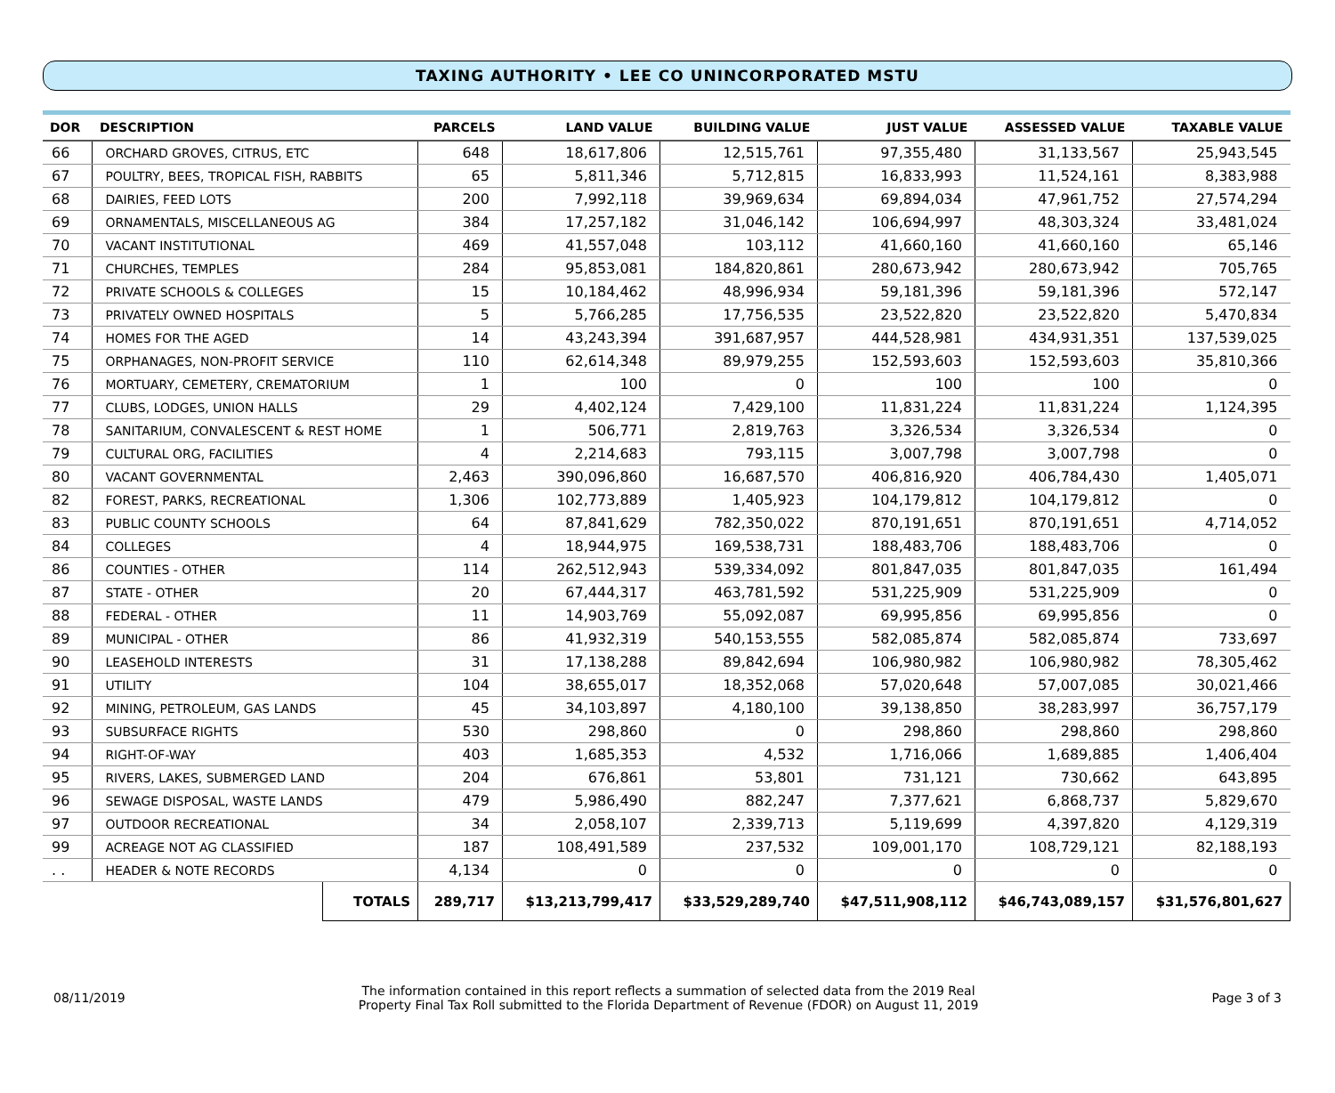TAXING AUTHORITY • LEE CO UNINCORPORATED MSTU
| DOR | DESCRIPTION | | PARCELS | LAND VALUE | BUILDING VALUE | JUST VALUE | ASSESSED VALUE | TAXABLE VALUE |
| --- | --- | --- | --- | --- | --- | --- | --- | --- |
| 66 | ORCHARD GROVES, CITRUS, ETC | | 648 | 18,617,806 | 12,515,761 | 97,355,480 | 31,133,567 | 25,943,545 |
| 67 | POULTRY, BEES, TROPICAL FISH, RABBITS | | 65 | 5,811,346 | 5,712,815 | 16,833,993 | 11,524,161 | 8,383,988 |
| 68 | DAIRIES, FEED LOTS | | 200 | 7,992,118 | 39,969,634 | 69,894,034 | 47,961,752 | 27,574,294 |
| 69 | ORNAMENTALS, MISCELLANEOUS AG | | 384 | 17,257,182 | 31,046,142 | 106,694,997 | 48,303,324 | 33,481,024 |
| 70 | VACANT INSTITUTIONAL | | 469 | 41,557,048 | 103,112 | 41,660,160 | 41,660,160 | 65,146 |
| 71 | CHURCHES, TEMPLES | | 284 | 95,853,081 | 184,820,861 | 280,673,942 | 280,673,942 | 705,765 |
| 72 | PRIVATE SCHOOLS & COLLEGES | | 15 | 10,184,462 | 48,996,934 | 59,181,396 | 59,181,396 | 572,147 |
| 73 | PRIVATELY OWNED HOSPITALS | | 5 | 5,766,285 | 17,756,535 | 23,522,820 | 23,522,820 | 5,470,834 |
| 74 | HOMES FOR THE AGED | | 14 | 43,243,394 | 391,687,957 | 444,528,981 | 434,931,351 | 137,539,025 |
| 75 | ORPHANAGES, NON-PROFIT SERVICE | | 110 | 62,614,348 | 89,979,255 | 152,593,603 | 152,593,603 | 35,810,366 |
| 76 | MORTUARY, CEMETERY, CREMATORIUM | | 1 | 100 | 0 | 100 | 100 | 0 |
| 77 | CLUBS, LODGES, UNION HALLS | | 29 | 4,402,124 | 7,429,100 | 11,831,224 | 11,831,224 | 1,124,395 |
| 78 | SANITARIUM, CONVALESCENT & REST HOME | | 1 | 506,771 | 2,819,763 | 3,326,534 | 3,326,534 | 0 |
| 79 | CULTURAL ORG, FACILITIES | | 4 | 2,214,683 | 793,115 | 3,007,798 | 3,007,798 | 0 |
| 80 | VACANT GOVERNMENTAL | | 2,463 | 390,096,860 | 16,687,570 | 406,816,920 | 406,784,430 | 1,405,071 |
| 82 | FOREST, PARKS, RECREATIONAL | | 1,306 | 102,773,889 | 1,405,923 | 104,179,812 | 104,179,812 | 0 |
| 83 | PUBLIC COUNTY SCHOOLS | | 64 | 87,841,629 | 782,350,022 | 870,191,651 | 870,191,651 | 4,714,052 |
| 84 | COLLEGES | | 4 | 18,944,975 | 169,538,731 | 188,483,706 | 188,483,706 | 0 |
| 86 | COUNTIES - OTHER | | 114 | 262,512,943 | 539,334,092 | 801,847,035 | 801,847,035 | 161,494 |
| 87 | STATE - OTHER | | 20 | 67,444,317 | 463,781,592 | 531,225,909 | 531,225,909 | 0 |
| 88 | FEDERAL - OTHER | | 11 | 14,903,769 | 55,092,087 | 69,995,856 | 69,995,856 | 0 |
| 89 | MUNICIPAL - OTHER | | 86 | 41,932,319 | 540,153,555 | 582,085,874 | 582,085,874 | 733,697 |
| 90 | LEASEHOLD INTERESTS | | 31 | 17,138,288 | 89,842,694 | 106,980,982 | 106,980,982 | 78,305,462 |
| 91 | UTILITY | | 104 | 38,655,017 | 18,352,068 | 57,020,648 | 57,007,085 | 30,021,466 |
| 92 | MINING, PETROLEUM, GAS LANDS | | 45 | 34,103,897 | 4,180,100 | 39,138,850 | 38,283,997 | 36,757,179 |
| 93 | SUBSURFACE RIGHTS | | 530 | 298,860 | 0 | 298,860 | 298,860 | 298,860 |
| 94 | RIGHT-OF-WAY | | 403 | 1,685,353 | 4,532 | 1,716,066 | 1,689,885 | 1,406,404 |
| 95 | RIVERS, LAKES, SUBMERGED LAND | | 204 | 676,861 | 53,801 | 731,121 | 730,662 | 643,895 |
| 96 | SEWAGE DISPOSAL, WASTE LANDS | | 479 | 5,986,490 | 882,247 | 7,377,621 | 6,868,737 | 5,829,670 |
| 97 | OUTDOOR RECREATIONAL | | 34 | 2,058,107 | 2,339,713 | 5,119,699 | 4,397,820 | 4,129,319 |
| 99 | ACREAGE NOT AG CLASSIFIED | | 187 | 108,491,589 | 237,532 | 109,001,170 | 108,729,121 | 82,188,193 |
| . . | HEADER & NOTE RECORDS | | 4,134 | 0 | 0 | 0 | 0 | 0 |
| | | TOTALS | 289,717 | $13,213,799,417 | $33,529,289,740 | $47,511,908,112 | $46,743,089,157 | $31,576,801,627 |
08/11/2019
The information contained in this report reflects a summation of selected data from the 2019 Real
Property Final Tax Roll submitted to the Florida Department of Revenue (FDOR) on August 11, 2019
Page 3 of 3